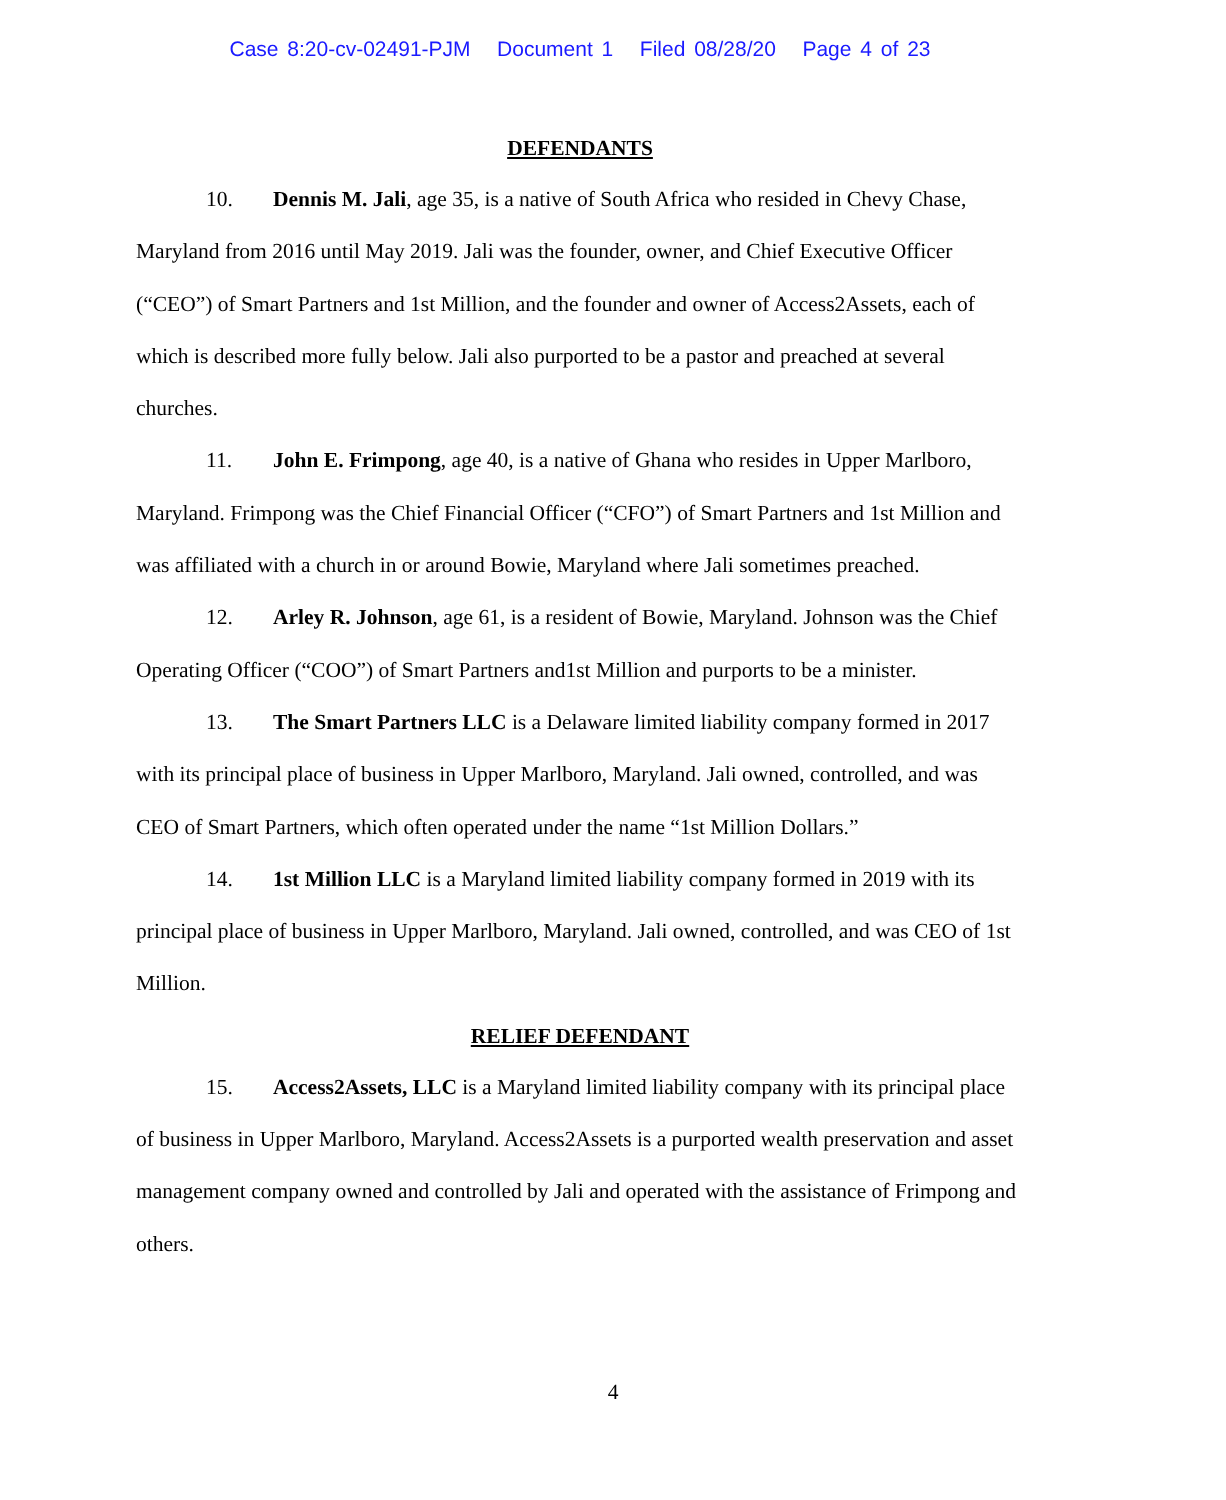Case 8:20-cv-02491-PJM Document 1 Filed 08/28/20 Page 4 of 23
DEFENDANTS
10. Dennis M. Jali, age 35, is a native of South Africa who resided in Chevy Chase, Maryland from 2016 until May 2019. Jali was the founder, owner, and Chief Executive Officer (“CEO”) of Smart Partners and 1st Million, and the founder and owner of Access2Assets, each of which is described more fully below. Jali also purported to be a pastor and preached at several churches.
11. John E. Frimpong, age 40, is a native of Ghana who resides in Upper Marlboro, Maryland. Frimpong was the Chief Financial Officer (“CFO”) of Smart Partners and 1st Million and was affiliated with a church in or around Bowie, Maryland where Jali sometimes preached.
12. Arley R. Johnson, age 61, is a resident of Bowie, Maryland. Johnson was the Chief Operating Officer (“COO”) of Smart Partners and1st Million and purports to be a minister.
13. The Smart Partners LLC is a Delaware limited liability company formed in 2017 with its principal place of business in Upper Marlboro, Maryland. Jali owned, controlled, and was CEO of Smart Partners, which often operated under the name “1st Million Dollars.”
14. 1st Million LLC is a Maryland limited liability company formed in 2019 with its principal place of business in Upper Marlboro, Maryland. Jali owned, controlled, and was CEO of 1st Million.
RELIEF DEFENDANT
15. Access2Assets, LLC is a Maryland limited liability company with its principal place of business in Upper Marlboro, Maryland. Access2Assets is a purported wealth preservation and asset management company owned and controlled by Jali and operated with the assistance of Frimpong and others.
4